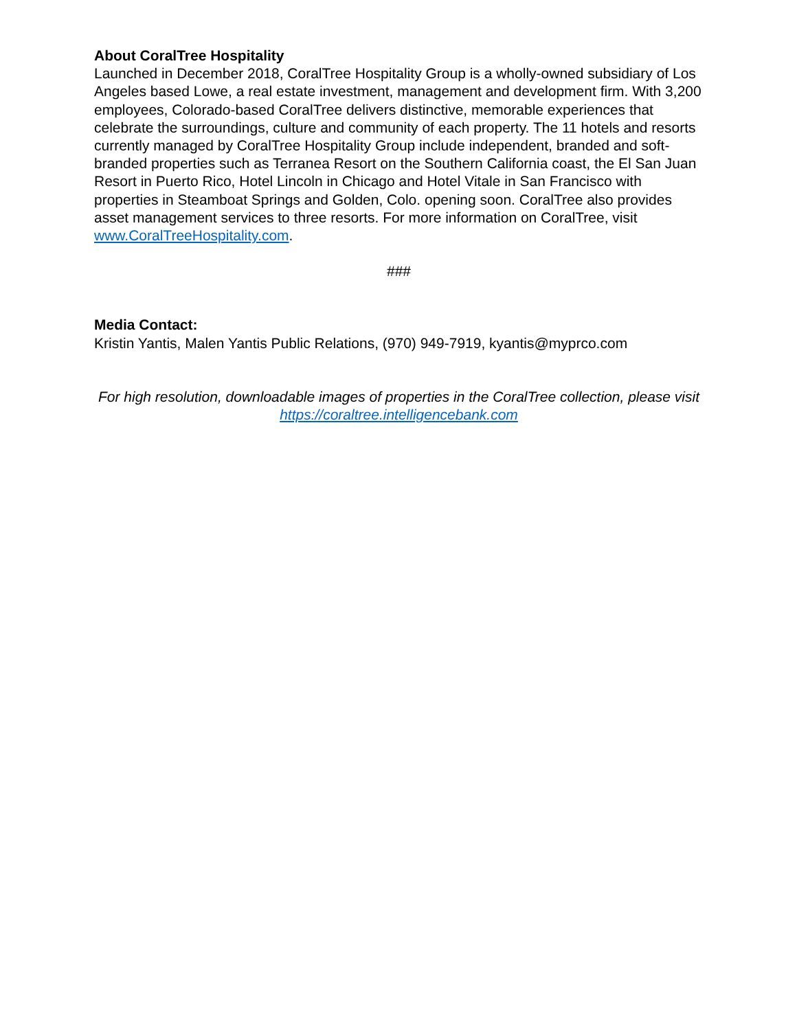About CoralTree Hospitality
Launched in December 2018, CoralTree Hospitality Group is a wholly-owned subsidiary of Los Angeles based Lowe, a real estate investment, management and development firm. With 3,200 employees, Colorado-based CoralTree delivers distinctive, memorable experiences that celebrate the surroundings, culture and community of each property. The 11 hotels and resorts currently managed by CoralTree Hospitality Group include independent, branded and soft-branded properties such as Terranea Resort on the Southern California coast, the El San Juan Resort in Puerto Rico, Hotel Lincoln in Chicago and Hotel Vitale in San Francisco with properties in Steamboat Springs and Golden, Colo. opening soon. CoralTree also provides asset management services to three resorts. For more information on CoralTree, visit www.CoralTreeHospitality.com.
###
Media Contact:
Kristin Yantis, Malen Yantis Public Relations, (970) 949-7919, kyantis@myprco.com
For high resolution, downloadable images of properties in the CoralTree collection, please visit https://coraltree.intelligencebank.com